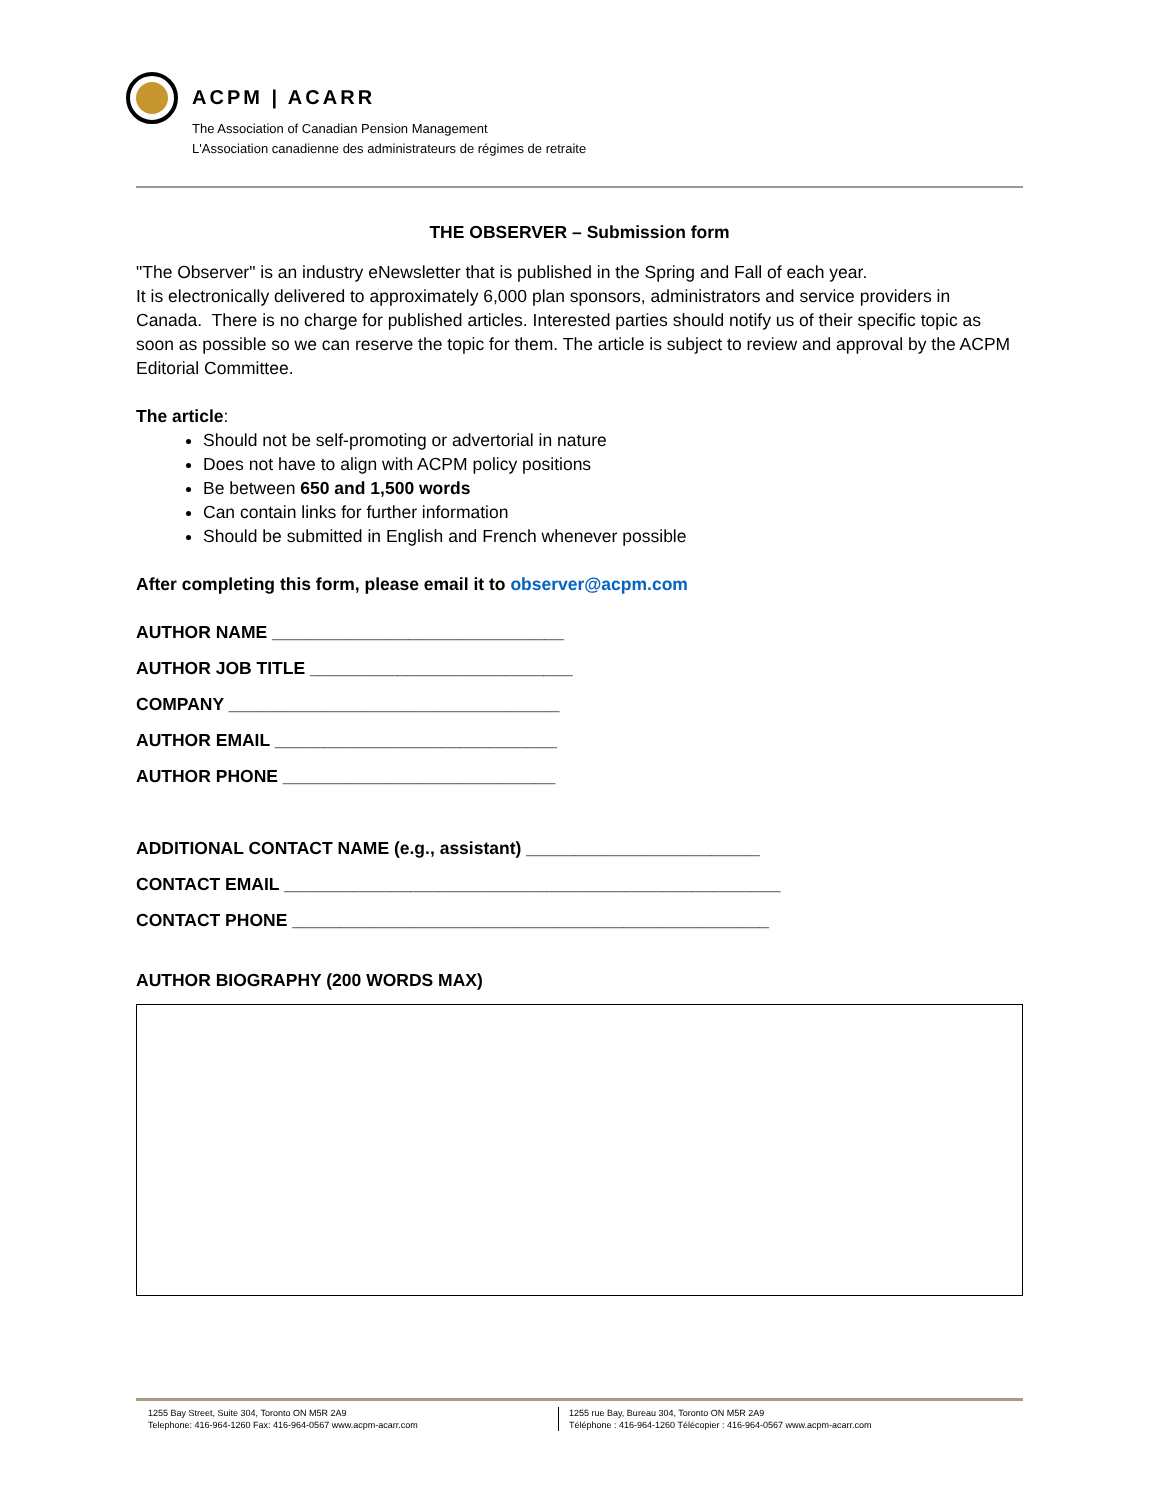ACPM | ACARR
The Association of Canadian Pension Management
L'Association canadienne des administrateurs de régimes de retraite
THE OBSERVER – Submission form
"The Observer" is an industry eNewsletter that is published in the Spring and Fall of each year.
It is electronically delivered to approximately 6,000 plan sponsors, administrators and service providers in Canada. There is no charge for published articles. Interested parties should notify us of their specific topic as soon as possible so we can reserve the topic for them. The article is subject to review and approval by the ACPM Editorial Committee.
The article:
Should not be self-promoting or advertorial in nature
Does not have to align with ACPM policy positions
Be between 650 and 1,500 words
Can contain links for further information
Should be submitted in English and French whenever possible
After completing this form, please email it to observer@acpm.com
AUTHOR NAME ______________________________
AUTHOR JOB TITLE ___________________________
COMPANY __________________________________
AUTHOR EMAIL _____________________________
AUTHOR PHONE ____________________________
ADDITIONAL CONTACT NAME (e.g., assistant) ________________________
CONTACT EMAIL ___________________________________________________
CONTACT PHONE _________________________________________________
AUTHOR BIOGRAPHY (200 WORDS MAX)
1255 Bay Street, Suite 304, Toronto ON M5R 2A9
Telephone: 416-964-1260 Fax: 416-964-0567 www.acpm-acarr.com
1255 rue Bay, Bureau 304, Toronto ON M5R 2A9
Téléphone : 416-964-1260 Télécopier : 416-964-0567 www.acpm-acarr.com